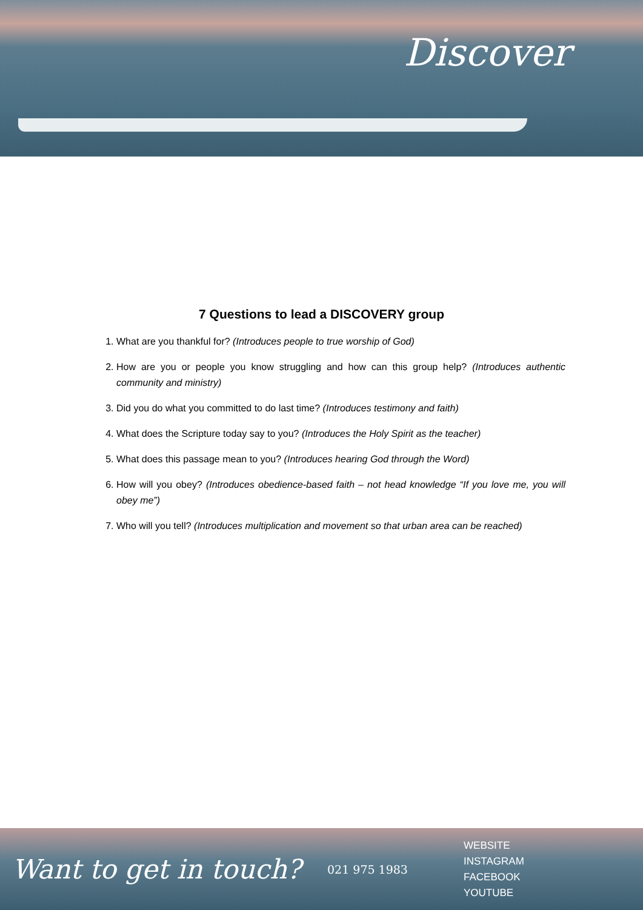Discover
7 Questions to lead a DISCOVERY group
1. What are you thankful for? (Introduces people to true worship of God)
2. How are you or people you know struggling and how can this group help? (Introduces authentic community and ministry)
3. Did you do what you committed to do last time? (Introduces testimony and faith)
4. What does the Scripture today say to you? (Introduces the Holy Spirit as the teacher)
5. What does this passage mean to you? (Introduces hearing God through the Word)
6. How will you obey? (Introduces obedience-based faith – not head knowledge “If you love me, you will obey me”)
7. Who will you tell? (Introduces multiplication and movement so that urban area can be reached)
Want to get in touch?
021 975 1983
WEBSITE
INSTAGRAM
FACEBOOK
YOUTUBE